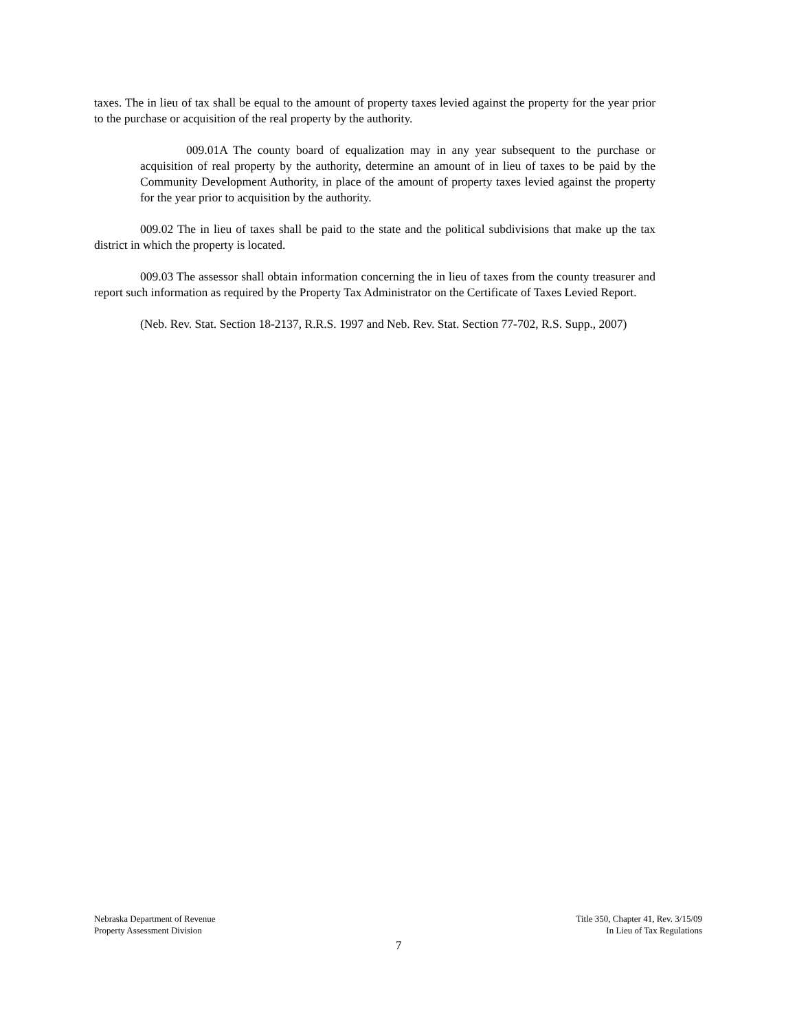taxes. The in lieu of tax shall be equal to the amount of property taxes levied against the property for the year prior to the purchase or acquisition of the real property by the authority.
009.01A The county board of equalization may in any year subsequent to the purchase or acquisition of real property by the authority, determine an amount of in lieu of taxes to be paid by the Community Development Authority, in place of the amount of property taxes levied against the property for the year prior to acquisition by the authority.
009.02 The in lieu of taxes shall be paid to the state and the political subdivisions that make up the tax district in which the property is located.
009.03 The assessor shall obtain information concerning the in lieu of taxes from the county treasurer and report such information as required by the Property Tax Administrator on the Certificate of Taxes Levied Report.
(Neb. Rev. Stat. Section 18-2137, R.R.S. 1997 and Neb. Rev. Stat. Section 77-702, R.S. Supp., 2007)
Nebraska Department of Revenue
Property Assessment Division
Title 350, Chapter 41, Rev. 3/15/09
In Lieu of Tax Regulations
7